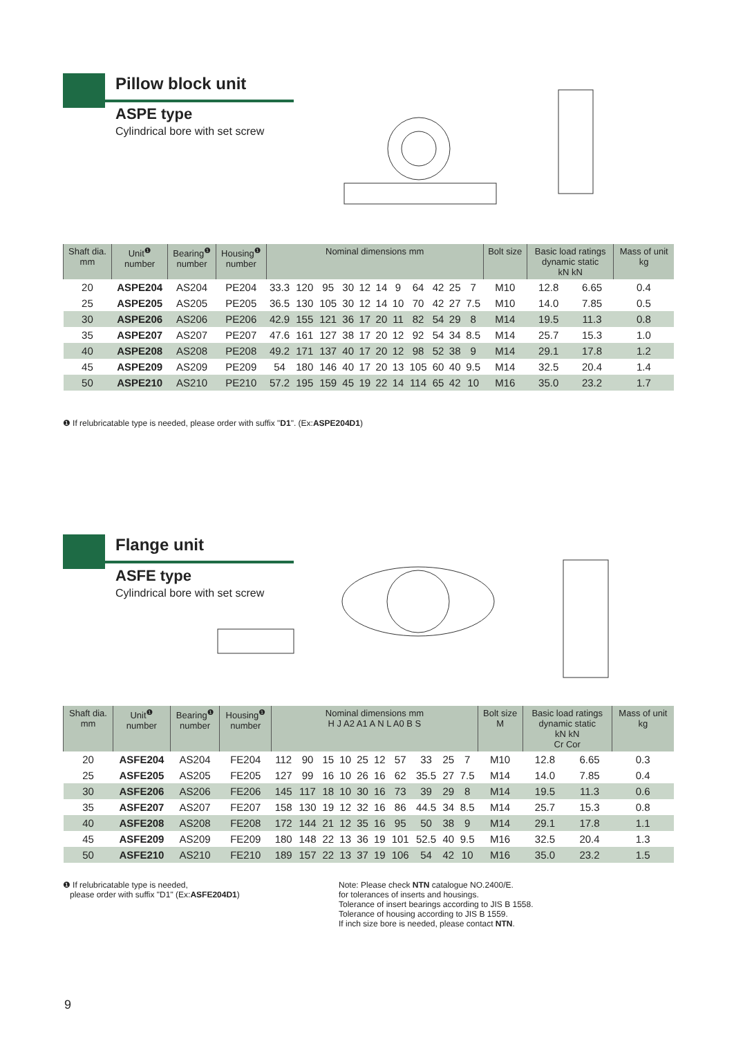Pillow block unit
ASPE type
Cylindrical bore with set screw
| Shaft dia. mm | Unit<sup>❶</sup> number | Bearing<sup>❶</sup> number | Housing<sup>❶</sup> number | Nominal dimensions mm | | | | | | | | | | | Bolt size | Basic load ratings dynamic static kN kN | | Mass of unit kg |
| --- | --- | --- | --- | --- | --- | --- | --- | --- | --- | --- | --- | --- | --- | --- | --- | --- | --- | --- |
| 20 | ASPE204 | AS204 | PE204 | 33.3 | 120 | 95 | 30 | 12 | 14 | 9 | 64 | 42 | 25 | 7 | M10 | 12.8 | 6.65 | 0.4 |
| 25 | ASPE205 | AS205 | PE205 | 36.5 | 130 | 105 | 30 | 12 | 14 | 10 | 70 | 42 | 27 | 7.5 | M10 | 14.0 | 7.85 | 0.5 |
| 30 | ASPE206 | AS206 | PE206 | 42.9 | 155 | 121 | 36 | 17 | 20 | 11 | 82 | 54 | 29 | 8 | M14 | 19.5 | 11.3 | 0.8 |
| 35 | ASPE207 | AS207 | PE207 | 47.6 | 161 | 127 | 38 | 17 | 20 | 12 | 92 | 54 | 34 | 8.5 | M14 | 25.7 | 15.3 | 1.0 |
| 40 | ASPE208 | AS208 | PE208 | 49.2 | 171 | 137 | 40 | 17 | 20 | 12 | 98 | 52 | 38 | 9 | M14 | 29.1 | 17.8 | 1.2 |
| 45 | ASPE209 | AS209 | PE209 | 54 | 180 | 146 | 40 | 17 | 20 | 13 | 105 | 60 | 40 | 9.5 | M14 | 32.5 | 20.4 | 1.4 |
| 50 | ASPE210 | AS210 | PE210 | 57.2 | 195 | 159 | 45 | 19 | 22 | 14 | 114 | 65 | 42 | 10 | M16 | 35.0 | 23.2 | 1.7 |
❶ If relubricatable type is needed, please order with suffix "D1". (Ex:ASPE204D1)
Flange unit
ASFE type
Cylindrical bore with set screw
| Shaft dia. mm | Unit<sup>❶</sup> number | Bearing<sup>❶</sup> number | Housing<sup>❶</sup> number | Nominal dimensions mm H J A2 A1 A N L A0 B S | | | | | | | | | | Bolt size M | Basic load ratings dynamic static kN kN Cr Cor | | Mass of unit kg |
| --- | --- | --- | --- | --- | --- | --- | --- | --- | --- | --- | --- | --- | --- | --- | --- | --- | --- |
| 20 | ASFE204 | AS204 | FE204 | 112 | 90 | 15 | 10 | 25 | 12 | 57 | 33 | 25 | 7 | M10 | 12.8 | 6.65 | 0.3 |
| 25 | ASFE205 | AS205 | FE205 | 127 | 99 | 16 | 10 | 26 | 16 | 62 | 35.5 | 27 | 7.5 | M14 | 14.0 | 7.85 | 0.4 |
| 30 | ASFE206 | AS206 | FE206 | 145 | 117 | 18 | 10 | 30 | 16 | 73 | 39 | 29 | 8 | M14 | 19.5 | 11.3 | 0.6 |
| 35 | ASFE207 | AS207 | FE207 | 158 | 130 | 19 | 12 | 32 | 16 | 86 | 44.5 | 34 | 8.5 | M14 | 25.7 | 15.3 | 0.8 |
| 40 | ASFE208 | AS208 | FE208 | 172 | 144 | 21 | 12 | 35 | 16 | 95 | 50 | 38 | 9 | M14 | 29.1 | 17.8 | 1.1 |
| 45 | ASFE209 | AS209 | FE209 | 180 | 148 | 22 | 13 | 36 | 19 | 101 | 52.5 | 40 | 9.5 | M16 | 32.5 | 20.4 | 1.3 |
| 50 | ASFE210 | AS210 | FE210 | 189 | 157 | 22 | 13 | 37 | 19 | 106 | 54 | 42 | 10 | M16 | 35.0 | 23.2 | 1.5 |
❶ If relubricatable type is needed,
please order with suffix "D1" (Ex:ASFE204D1)
Note: Please check NTN catalogue NO.2400/E.
for tolerances of inserts and housings.
Tolerance of insert bearings according to JIS B 1558.
Tolerance of housing according to JIS B 1559.
If inch size bore is needed, please contact NTN.
9